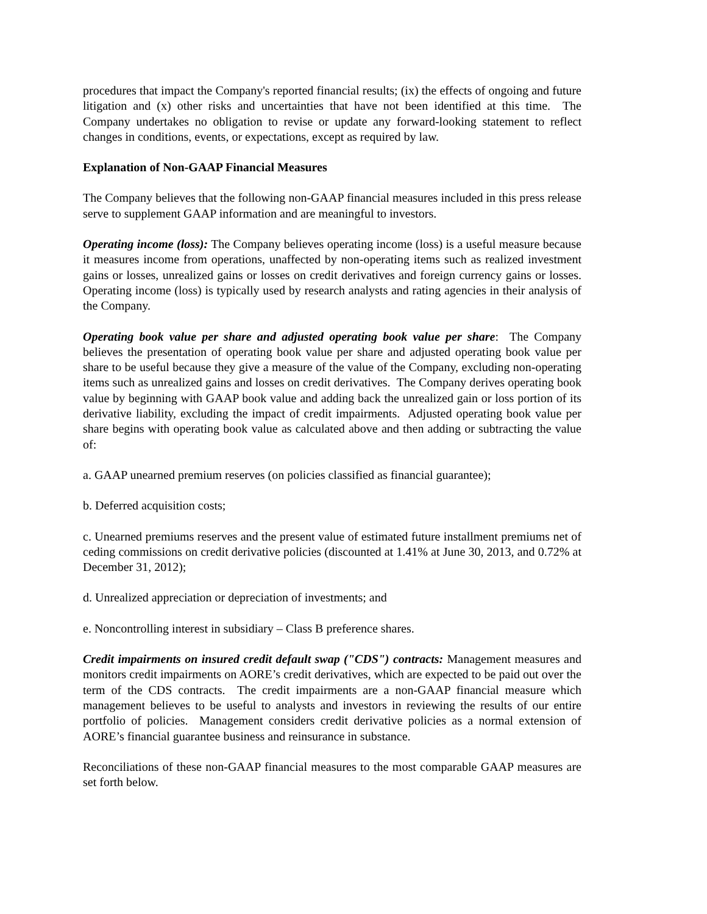procedures that impact the Company's reported financial results; (ix) the effects of ongoing and future litigation and (x) other risks and uncertainties that have not been identified at this time. The Company undertakes no obligation to revise or update any forward-looking statement to reflect changes in conditions, events, or expectations, except as required by law.
Explanation of Non-GAAP Financial Measures
The Company believes that the following non-GAAP financial measures included in this press release serve to supplement GAAP information and are meaningful to investors.
Operating income (loss): The Company believes operating income (loss) is a useful measure because it measures income from operations, unaffected by non-operating items such as realized investment gains or losses, unrealized gains or losses on credit derivatives and foreign currency gains or losses. Operating income (loss) is typically used by research analysts and rating agencies in their analysis of the Company.
Operating book value per share and adjusted operating book value per share: The Company believes the presentation of operating book value per share and adjusted operating book value per share to be useful because they give a measure of the value of the Company, excluding non-operating items such as unrealized gains and losses on credit derivatives. The Company derives operating book value by beginning with GAAP book value and adding back the unrealized gain or loss portion of its derivative liability, excluding the impact of credit impairments. Adjusted operating book value per share begins with operating book value as calculated above and then adding or subtracting the value of:
a. GAAP unearned premium reserves (on policies classified as financial guarantee);
b. Deferred acquisition costs;
c. Unearned premiums reserves and the present value of estimated future installment premiums net of ceding commissions on credit derivative policies (discounted at 1.41% at June 30, 2013, and 0.72% at December 31, 2012);
d. Unrealized appreciation or depreciation of investments; and
e. Noncontrolling interest in subsidiary – Class B preference shares.
Credit impairments on insured credit default swap ("CDS") contracts: Management measures and monitors credit impairments on AORE’s credit derivatives, which are expected to be paid out over the term of the CDS contracts. The credit impairments are a non-GAAP financial measure which management believes to be useful to analysts and investors in reviewing the results of our entire portfolio of policies. Management considers credit derivative policies as a normal extension of AORE’s financial guarantee business and reinsurance in substance.
Reconciliations of these non-GAAP financial measures to the most comparable GAAP measures are set forth below.